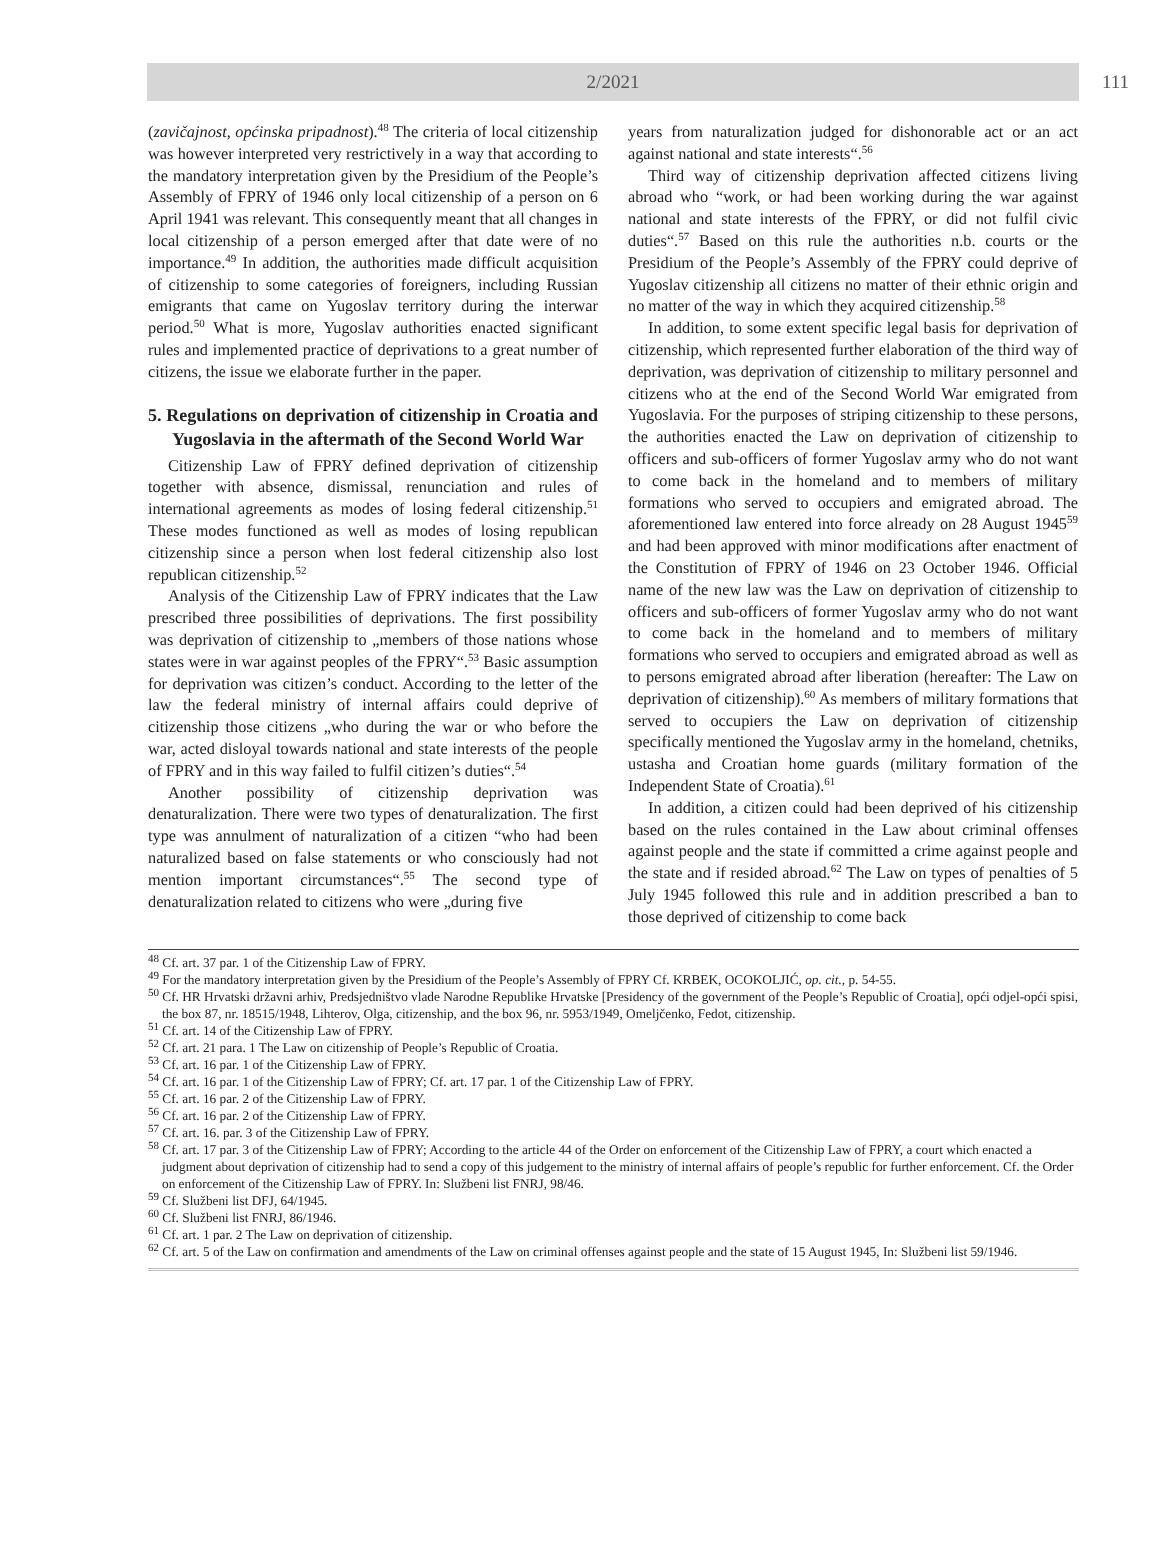2/2021 111
(zavičajnost, općinska pripadnost).<sup>48</sup> The criteria of local citizenship was however interpreted very restrictively in a way that according to the mandatory interpretation given by the Presidium of the People’s Assembly of FPRY of 1946 only local citizenship of a person on 6 April 1941 was relevant. This consequently meant that all changes in local citizenship of a person emerged after that date were of no importance.<sup>49</sup> In addition, the authorities made difficult acquisition of citizenship to some categories of foreigners, including Russian emigrants that came on Yugoslav territory during the interwar period.<sup>50</sup> What is more, Yugoslav authorities enacted significant rules and implemented practice of deprivations to a great number of citizens, the issue we elaborate further in the paper.
5. Regulations on deprivation of citizenship in Croatia and Yugoslavia in the aftermath of the Second World War
Citizenship Law of FPRY defined deprivation of citizenship together with absence, dismissal, renunciation and rules of international agreements as modes of losing federal citizenship.<sup>51</sup> These modes functioned as well as modes of losing republican citizenship since a person when lost federal citizenship also lost republican citizenship.<sup>52</sup>
Analysis of the Citizenship Law of FPRY indicates that the Law prescribed three possibilities of deprivations. The first possibility was deprivation of citizenship to „members of those nations whose states were in war against peoples of the FPRY“.<sup>53</sup> Basic assumption for deprivation was citizen’s conduct. According to the letter of the law the federal ministry of internal affairs could deprive of citizenship those citizens „who during the war or who before the war, acted disloyal towards national and state interests of the people of FPRY and in this way failed to fulfil citizen’s duties“.<sup>54</sup>
Another possibility of citizenship deprivation was denaturalization. There were two types of denaturalization. The first type was annulment of naturalization of a citizen “who had been naturalized based on false statements or who consciously had not mention important circumstances“.<sup>55</sup> The second type of denaturalization related to citizens who were „during five
years from naturalization judged for dishonorable act or an act against national and state interests“.<sup>56</sup>
Third way of citizenship deprivation affected citizens living abroad who “work, or had been working during the war against national and state interests of the FPRY, or did not fulfil civic duties“.<sup>57</sup> Based on this rule the authorities n.b. courts or the Presidium of the People’s Assembly of the FPRY could deprive of Yugoslav citizenship all citizens no matter of their ethnic origin and no matter of the way in which they acquired citizenship.<sup>58</sup>
In addition, to some extent specific legal basis for deprivation of citizenship, which represented further elaboration of the third way of deprivation, was deprivation of citizenship to military personnel and citizens who at the end of the Second World War emigrated from Yugoslavia. For the purposes of striping citizenship to these persons, the authorities enacted the Law on deprivation of citizenship to officers and sub-officers of former Yugoslav army who do not want to come back in the homeland and to members of military formations who served to occupiers and emigrated abroad. The aforementioned law entered into force already on 28 August 1945<sup>59</sup> and had been approved with minor modifications after enactment of the Constitution of FPRY of 1946 on 23 October 1946. Official name of the new law was the Law on deprivation of citizenship to officers and sub-officers of former Yugoslav army who do not want to come back in the homeland and to members of military formations who served to occupiers and emigrated abroad as well as to persons emigrated abroad after liberation (hereafter: The Law on deprivation of citizenship).<sup>60</sup> As members of military formations that served to occupiers the Law on deprivation of citizenship specifically mentioned the Yugoslav army in the homeland, chetniks, ustasha and Croatian home guards (military formation of the Independent State of Croatia).<sup>61</sup>
In addition, a citizen could had been deprived of his citizenship based on the rules contained in the Law about criminal offenses against people and the state if committed a crime against people and the state and if resided abroad.<sup>62</sup> The Law on types of penalties of 5 July 1945 followed this rule and in addition prescribed a ban to those deprived of citizenship to come back
<sup>48</sup> Cf. art. 37 par. 1 of the Citizenship Law of FPRY.
<sup>49</sup> For the mandatory interpretation given by the Presidium of the People’s Assembly of FPRY Cf. KRBEK, OCOKOLJIĆ, op. cit., p. 54-55.
<sup>50</sup> Cf. HR Hrvatski državni arhiv, Predsjedništvo vlade Narodne Republike Hrvatske [Presidency of the government of the People’s Republic of Croatia], opći odjel-opći spisi, the box 87, nr. 18515/1948, Lihterov, Olga, citizenship, and the box 96, nr. 5953/1949, Omeljčenko, Fedot, citizenship.
<sup>51</sup> Cf. art. 14 of the Citizenship Law of FPRY.
<sup>52</sup> Cf. art. 21 para. 1 The Law on citizenship of People’s Republic of Croatia.
<sup>53</sup> Cf. art. 16 par. 1 of the Citizenship Law of FPRY.
<sup>54</sup> Cf. art. 16 par. 1 of the Citizenship Law of FPRY; Cf. art. 17 par. 1 of the Citizenship Law of FPRY.
<sup>55</sup> Cf. art. 16 par. 2 of the Citizenship Law of FPRY.
<sup>56</sup> Cf. art. 16 par. 2 of the Citizenship Law of FPRY.
<sup>57</sup> Cf. art. 16. par. 3 of the Citizenship Law of FPRY.
<sup>58</sup> Cf. art. 17 par. 3 of the Citizenship Law of FPRY; According to the article 44 of the Order on enforcement of the Citizenship Law of FPRY, a court which enacted a judgment about deprivation of citizenship had to send a copy of this judgement to the ministry of internal affairs of people’s republic for further enforcement. Cf. the Order on enforcement of the Citizenship Law of FPRY. In: Službeni list FNRJ, 98/46.
<sup>59</sup> Cf. Službeni list DFJ, 64/1945.
<sup>60</sup> Cf. Službeni list FNRJ, 86/1946.
<sup>61</sup> Cf. art. 1 par. 2 The Law on deprivation of citizenship.
<sup>62</sup> Cf. art. 5 of the Law on confirmation and amendments of the Law on criminal offenses against people and the state of 15 August 1945, In: Službeni list 59/1946.